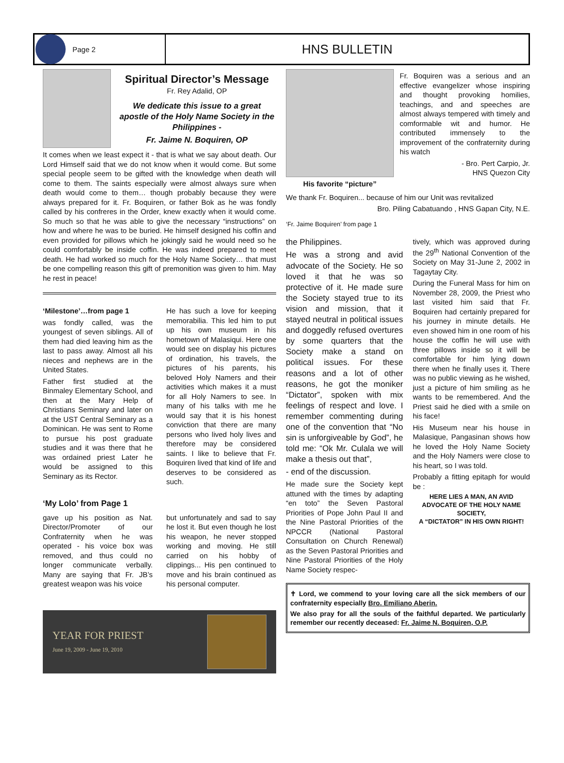Page 2
HNS BULLETIN
Spiritual Director’s Message
Fr. Rey Adalid, OP
We dedicate this issue to a great apostle of the Holy Name Society in the Philippines -
Fr. Jaime N. Boquiren, OP
It comes when we least expect it - that is what we say about death. Our Lord Himself said that we do not know when it would come. But some special people seem to be gifted with the knowledge when death will come to them. The saints especially were almost always sure when death would come to them… though probably because they were always prepared for it. Fr. Boquiren, or father Bok as he was fondly called by his confreres in the Order, knew exactly when it would come. So much so that he was able to give the necessary “instructions” on how and where he was to be buried. He himself designed his coffin and even provided for pillows which he jokingly said he would need so he could comfortably be inside coffin. He was indeed prepared to meet death. He had worked so much for the Holy Name Society… that must be one compelling reason this gift of premonition was given to him. May he rest in peace!
‘Milestone’…from page 1
was fondly called, was the youngest of seven siblings. All of them had died leaving him as the last to pass away. Almost all his nieces and nephews are in the United States.
Father first studied at the Binmaley Elementary School, and then at the Mary Help of Christians Seminary and later on at the UST Central Seminary as a Dominican. He was sent to Rome to pursue his post graduate studies and it was there that he was ordained priest Later he would be assigned to this Seminary as its Rector.
He has such a love for keeping memorabilia. This led him to put up his own museum in his hometown of Malasiqui. Here one would see on display his pictures of ordination, his travels, the pictures of his parents, his beloved Holy Namers and their activities which makes it a must for all Holy Namers to see. In many of his talks with me he would say that it is his honest conviction that there are many persons who lived holy lives and therefore may be considered saints. I like to believe that Fr. Boquiren lived that kind of life and deserves to be considered as such.
‘My Lolo’ from Page 1
gave up his position as Nat. Director/Promoter of our Confraternity when he was operated - his voice box was removed, and thus could no longer communicate verbally. Many are saying that Fr. JB’s greatest weapon was his voice
but unfortunately and sad to say he lost it. But even though he lost his weapon, he never stopped working and moving. He still carried on his hobby of clippings... His pen continued to move and his brain continued as his personal computer.
YEAR FOR PRIEST
June 19, 2009 - June 19, 2010
His favorite “picture” Fr. Boquiren was a serious and an effective evangelizer whose inspiring and thought provoking homilies, teachings, and and speeches are almost always tempered with timely and comformable wit and humor. He contributed immensely to the improvement of the confraternity during his watch
- Bro. Pert Carpio, Jr.
HNS Quezon City
We thank Fr. Boquiren... because of him our Unit was revitalized
Bro. Piling Cabatuando , HNS Gapan City, N.E.
‘Fr. Jaime Boquiren’ from page 1
the Philippines.
He was a strong and avid advocate of the Society. He so loved it that he was so protective of it. He made sure the Society stayed true to its vision and mission, that it stayed neutral in political issues and doggedly refused overtures by some quarters that the Society make a stand on political issues. For these reasons and a lot of other reasons, he got the moniker “Dictator”, spoken with mix feelings of respect and love. I remember commenting during one of the convention that “No sin is unforgiveable by God”, he told me: “Ok Mr. Culala we will make a thesis out that”,
- end of the discussion.
He made sure the Society kept attuned with the times by adapting “en toto” the Seven Pastoral Priorities of Pope John Paul II and the Nine Pastoral Priorities of the NPCCR (National Pastoral Consultation on Church Renewal) as the Seven Pastoral Priorities and Nine Pastoral Priorities of the Holy Name Society respec-
tively, which was approved during the 29<sup>th</sup> National Convention of the Society on May 31-June 2, 2002 in Tagaytay City.
During the Funeral Mass for him on November 28, 2009, the Priest who last visited him said that Fr. Boquiren had certainly prepared for his journey in minute details. He even showed him in one room of his house the coffin he will use with three pillows inside so it will be comfortable for him lying down there when he finally uses it. There was no public viewing as he wished, just a picture of him smiling as he wants to be remembered. And the Priest said he died with a smile on his face!
His Museum near his house in Malasique, Pangasinan shows how he loved the Holy Name Society and the Holy Namers were close to his heart, so I was told.
Probably a fitting epitaph for would be :
HERE LIES A MAN, AN AVID ADVOCATE OF THE HOLY NAME SOCIETY,
A “DICTATOR” IN HIS OWN RIGHT!
✝ Lord, we commend to your loving care all the sick members of our confraternity especially Bro. Emiliano Aberin.
We also pray for all the souls of the faithful departed. We particularly remember our recently deceased: Fr. Jaime N. Boquiren, O.P.